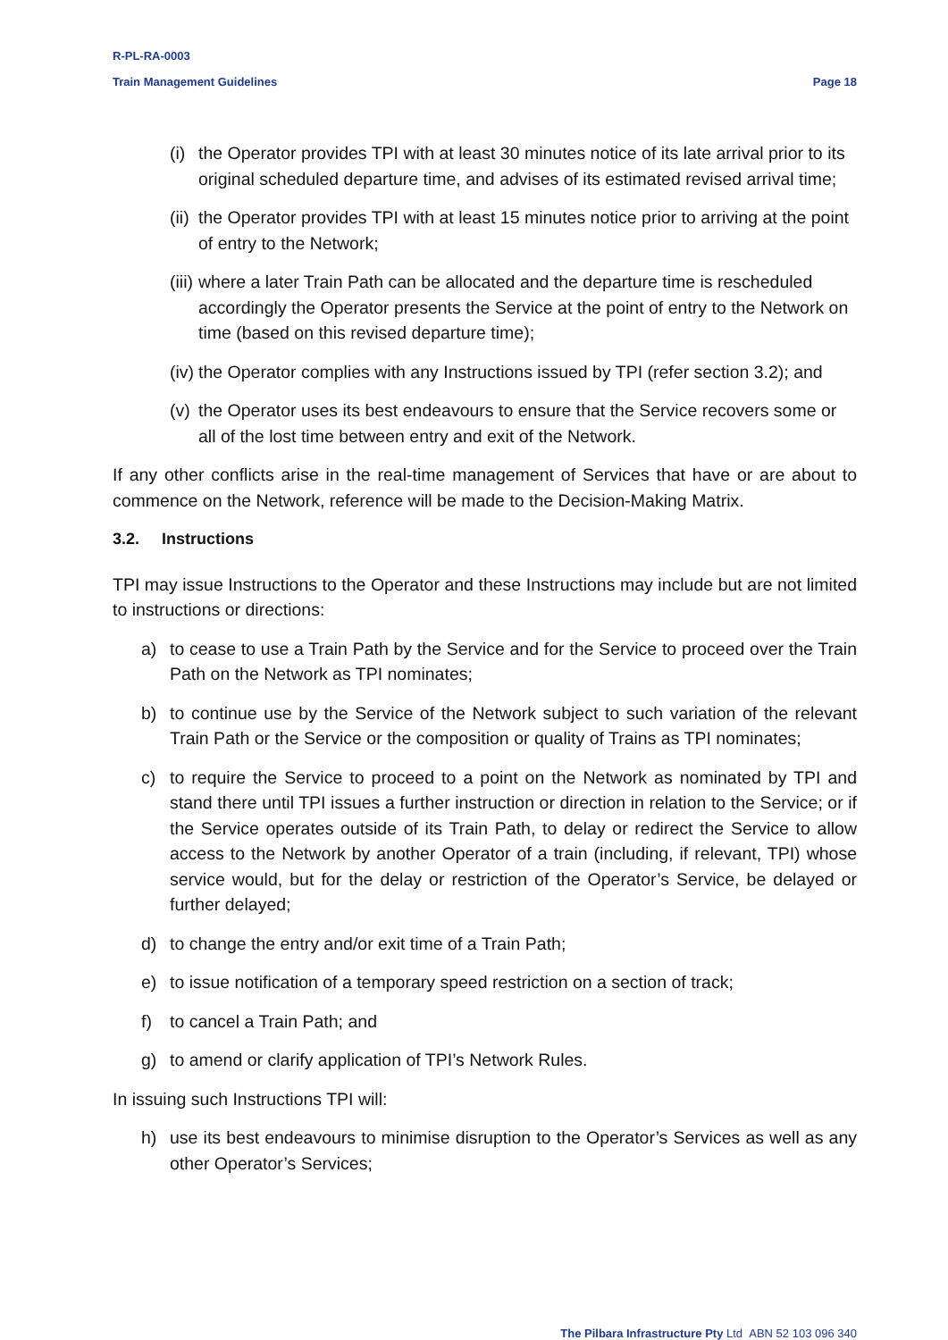R-PL-RA-0003
Train Management Guidelines Page 18
(i) the Operator provides TPI with at least 30 minutes notice of its late arrival prior to its original scheduled departure time, and advises of its estimated revised arrival time;
(ii) the Operator provides TPI with at least 15 minutes notice prior to arriving at the point of entry to the Network;
(iii) where a later Train Path can be allocated and the departure time is rescheduled accordingly the Operator presents the Service at the point of entry to the Network on time (based on this revised departure time);
(iv) the Operator complies with any Instructions issued by TPI (refer section 3.2); and
(v) the Operator uses its best endeavours to ensure that the Service recovers some or all of the lost time between entry and exit of the Network.
If any other conflicts arise in the real-time management of Services that have or are about to commence on the Network, reference will be made to the Decision-Making Matrix.
3.2. Instructions
TPI may issue Instructions to the Operator and these Instructions may include but are not limited to instructions or directions:
a) to cease to use a Train Path by the Service and for the Service to proceed over the Train Path on the Network as TPI nominates;
b) to continue use by the Service of the Network subject to such variation of the relevant Train Path or the Service or the composition or quality of Trains as TPI nominates;
c) to require the Service to proceed to a point on the Network as nominated by TPI and stand there until TPI issues a further instruction or direction in relation to the Service; or if the Service operates outside of its Train Path, to delay or redirect the Service to allow access to the Network by another Operator of a train (including, if relevant, TPI) whose service would, but for the delay or restriction of the Operator’s Service, be delayed or further delayed;
d) to change the entry and/or exit time of a Train Path;
e) to issue notification of a temporary speed restriction on a section of track;
f) to cancel a Train Path; and
g) to amend or clarify application of TPI’s Network Rules.
In issuing such Instructions TPI will:
h) use its best endeavours to minimise disruption to the Operator’s Services as well as any other Operator’s Services;
The Pilbara Infrastructure Pty Ltd ABN 52 103 096 340